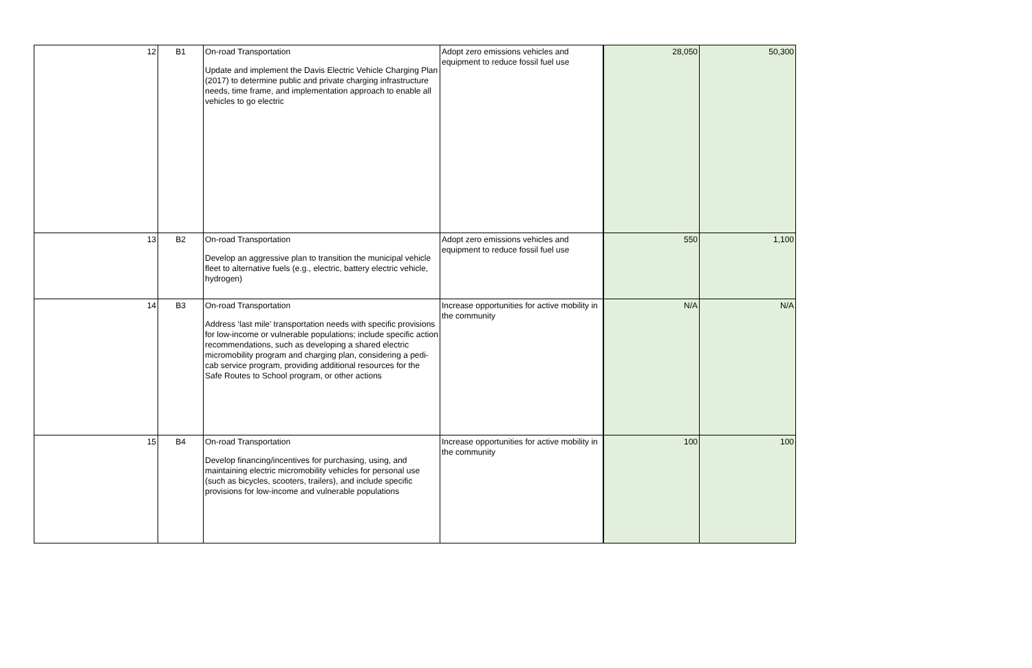| 12 | B1 | On-road Transportation Update and implement the Davis Electric Vehicle Charging Plan (2017) to determine public and private charging infrastructure needs, time frame, and implementation approach to enable all vehicles to go electric | Adopt zero emissions vehicles and equipment to reduce fossil fuel use | 28,050 | 50,300 |
| 13 | B2 | On-road Transportation Develop an aggressive plan to transition the municipal vehicle fleet to alternative fuels (e.g., electric, battery electric vehicle, hydrogen) | Adopt zero emissions vehicles and equipment to reduce fossil fuel use | 550 | 1,100 |
| 14 | B3 | On-road Transportation Address ‘last mile’ transportation needs with specific provisions for low-income or vulnerable populations; include specific action recommendations, such as developing a shared electric micromobility program and charging plan, considering a pedi-cab service program, providing additional resources for the Safe Routes to School program, or other actions | Increase opportunities for active mobility in the community | N/A | N/A |
| 15 | B4 | On-road Transportation Develop financing/incentives for purchasing, using, and maintaining electric micromobility vehicles for personal use (such as bicycles, scooters, trailers), and include specific provisions for low-income and vulnerable populations | Increase opportunities for active mobility in the community | 100 | 100 |